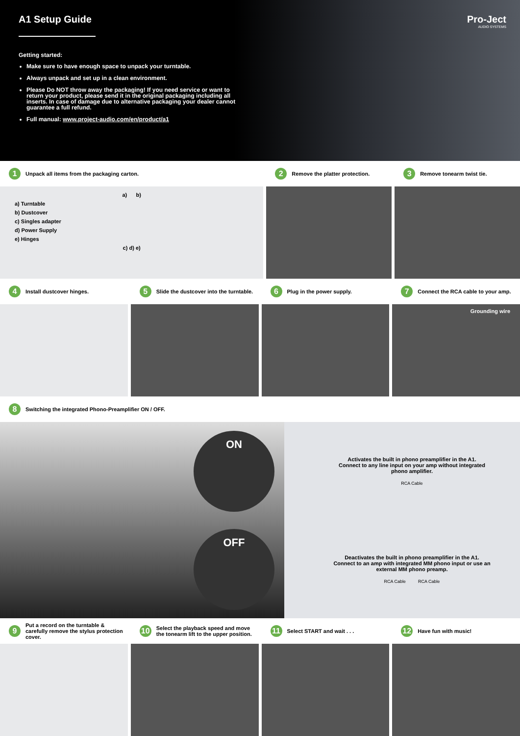A1 Setup Guide
Pro-Ject
AUDIO SYSTEMS
Getting started:
Make sure to have enough space to unpack your turntable.
Always unpack and set up in a clean environment.
Please Do NOT throw away the packaging! If you need service or want to return your product, please send it in the original packaging including all inserts. In case of damage due to alternative packaging your dealer cannot guarantee a full refund.
Full manual: www.project-audio.com/en/product/a1
1 Unpack all items from the packaging carton.
a) b)
a) Turntable
b) Dustcover
c) Singles adapter
d) Power Supply
e) Hinges
c) d) e)
2 Remove the platter protection.
3 Remove tonearm twist tie.
4 Install dustcover hinges.
5 Slide the dustcover into the turntable.
6 Plug in the power supply.
7 Connect the RCA cable to your amp.
Grounding wire
8 Switching the integrated Phono-Preamplifier ON / OFF.
ON
OFF
Activates the built in phono preamplifier in the A1.
Connect to any line input on your amp without integrated phono amplifier.
RCA Cable
Deactivates the built in phono preamplifier in the A1.
Connect to an amp with integrated MM phono input or use an external MM phono preamp.
RCA Cable RCA Cable
9 Put a record on the turntable & carefully remove the stylus protection cover.
10 Select the playback speed and move the tonearm lift to the upper position.
11 Select START and wait . . .
12 Have fun with music!